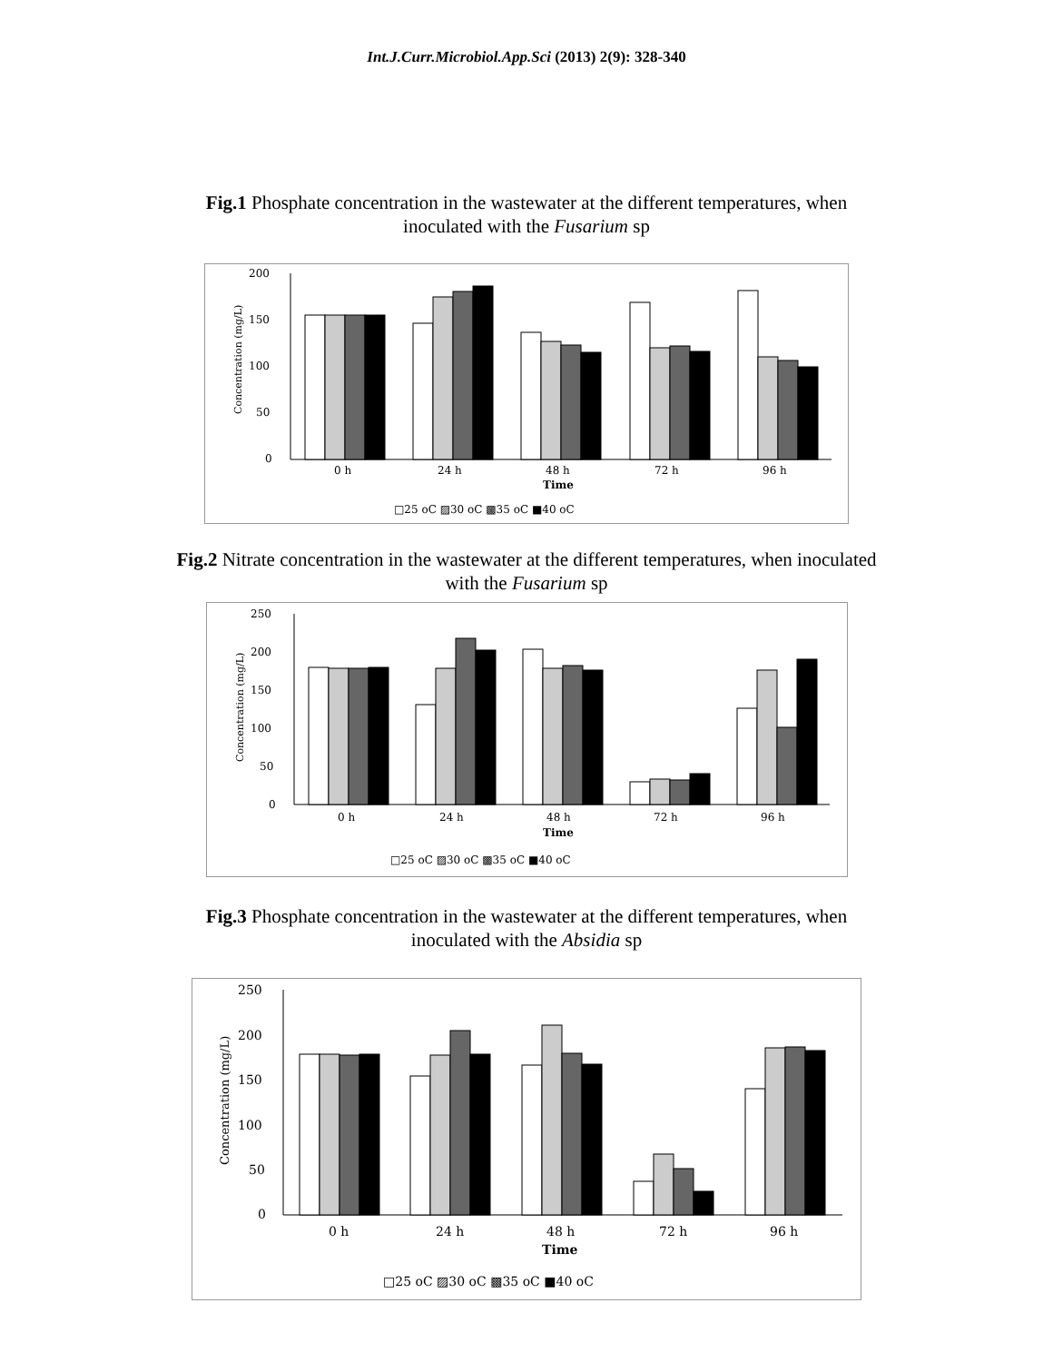Int.J.Curr.Microbiol.App.Sci (2013) 2(9): 328-340
Fig.1 Phosphate concentration in the wastewater at the different temperatures, when
inoculated with the Fusarium sp
200
150
100
50
0
Concentration (mg/L)
0 h
24 h
48 h
72 h
96 h
Time
□25 oC ▨30 oC ▩35 oC ■40 oC
Fig.2 Nitrate concentration in the wastewater at the different temperatures, when inoculated
with the Fusarium sp
250
200
150
100
50
0
Concentration (mg/L)
0 h
24 h
48 h
72 h
96 h
Time
□25 oC ▨30 oC ▩35 oC ■40 oC
Fig.3 Phosphate concentration in the wastewater at the different temperatures, when
inoculated with the Absidia sp
250
200
150
100
50
0
Concentration (mg/L)
0 h
24 h
48 h
72 h
96 h
Time
□25 oC ▨30 oC ▩35 oC ■40 oC